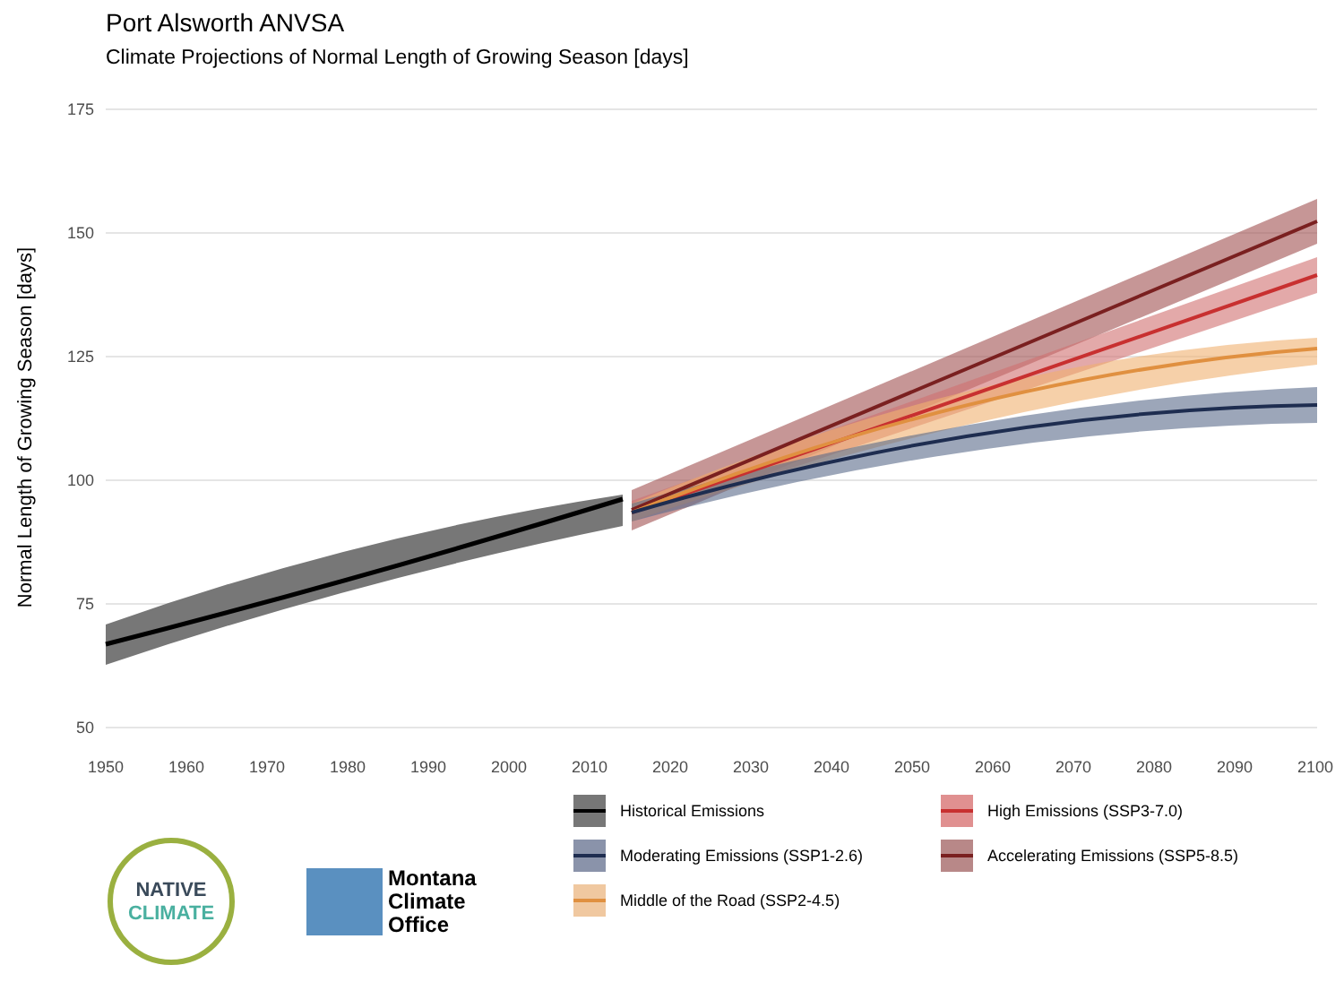Port Alsworth ANVSA
Climate Projections of Normal Length of Growing Season [days]
175
150
125
100
75
50
Normal Length of Growing Season [days]
1950
1960
1970
1980
1990
2000
2010
2020
2030
2040
2050
2060
2070
2080
2090
2100
Historical Emissions
High Emissions (SSP3-7.0)
Moderating Emissions (SSP1-2.6)
Accelerating Emissions (SSP5-8.5)
Middle of the Road (SSP2-4.5)
NATIVE
CLIMATE
Montana
Climate
Office